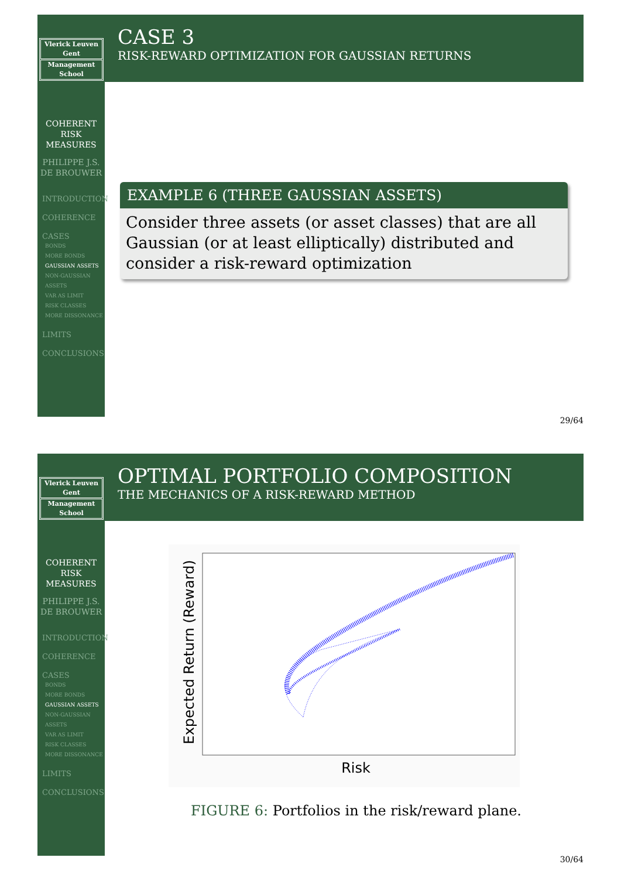Vlerick Leuven Gent
Management School
COHERENT
RISK
MEASURES
PHILIPPE J.S.
DE BROUWER
INTRODUCTION
COHERENCE
CASES
BONDS
MORE BONDS
GAUSSIAN ASSETS
NON-GAUSSIAN ASSETS
VAR AS LIMIT
RISK CLASSES
MORE DISSONANCE
LIMITS
CONCLUSIONS
CASE 3
RISK-REWARD OPTIMIZATION FOR GAUSSIAN RETURNS
EXAMPLE 6 (THREE GAUSSIAN ASSETS)
Consider three assets (or asset classes) that are all Gaussian (or at least elliptically) distributed and consider a risk-reward optimization
29/64
Vlerick Leuven Gent
Management School
COHERENT
RISK
MEASURES
PHILIPPE J.S.
DE BROUWER
INTRODUCTION
COHERENCE
CASES
BONDS
MORE BONDS
GAUSSIAN ASSETS
NON-GAUSSIAN ASSETS
VAR AS LIMIT
RISK CLASSES
MORE DISSONANCE
LIMITS
CONCLUSIONS
OPTIMAL PORTFOLIO COMPOSITION
THE MECHANICS OF A RISK-REWARD METHOD
Expected Return (Reward)
Risk
FIGURE 6: Portfolios in the risk/reward plane.
30/64